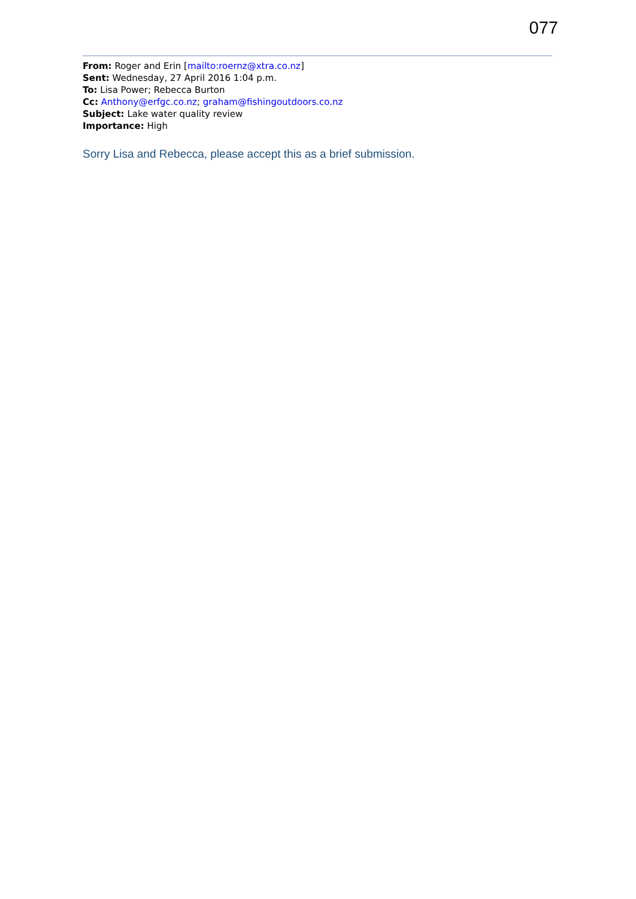077
From: Roger and Erin [mailto:roernz@xtra.co.nz]
Sent: Wednesday, 27 April 2016 1:04 p.m.
To: Lisa Power; Rebecca Burton
Cc: Anthony@erfgc.co.nz; graham@fishingoutdoors.co.nz
Subject: Lake water quality review
Importance: High
Sorry Lisa and Rebecca, please accept this as a brief submission.